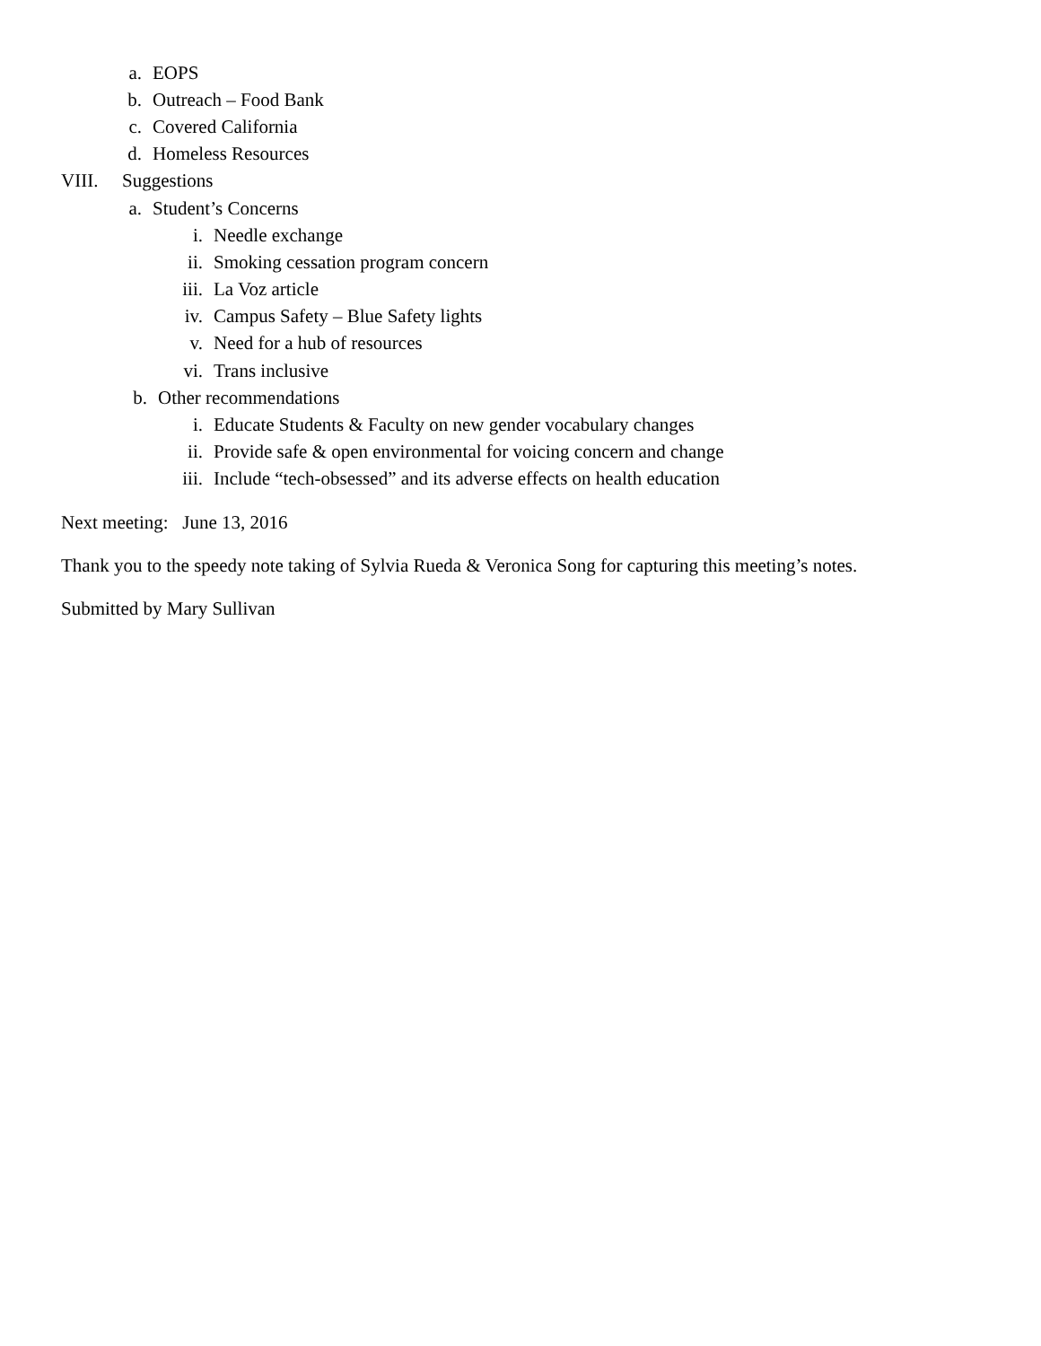a. EOPS
b. Outreach – Food Bank
c. Covered California
d. Homeless Resources
VIII. Suggestions
a. Student’s Concerns
i. Needle exchange
ii. Smoking cessation program concern
iii. La Voz article
iv. Campus Safety – Blue Safety lights
v. Need for a hub of resources
vi. Trans inclusive
b. Other recommendations
i. Educate Students & Faculty on new gender vocabulary changes
ii. Provide safe & open environmental for voicing concern and change
iii. Include “tech-obsessed” and its adverse effects on health education
Next meeting: June 13, 2016
Thank you to the speedy note taking of Sylvia Rueda & Veronica Song for capturing this meeting’s notes.
Submitted by Mary Sullivan